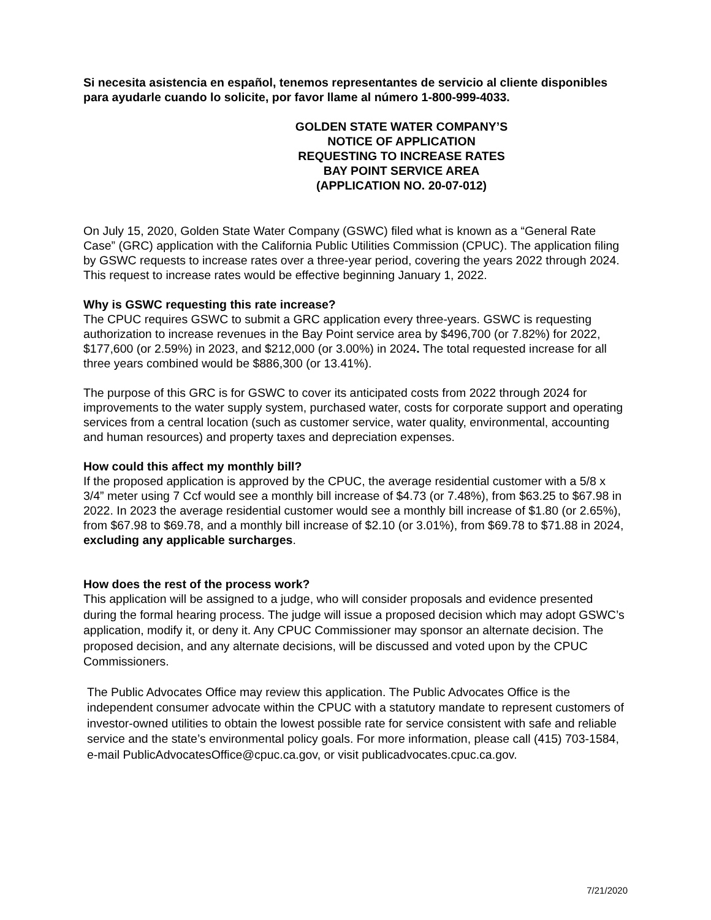Si necesita asistencia en español, tenemos representantes de servicio al cliente disponibles para ayudarle cuando lo solicite, por favor llame al número 1-800-999-4033.
GOLDEN STATE WATER COMPANY’S
NOTICE OF APPLICATION
REQUESTING TO INCREASE RATES
BAY POINT SERVICE AREA
(APPLICATION NO. 20-07-012)
On July 15, 2020, Golden State Water Company (GSWC) filed what is known as a “General Rate Case” (GRC) application with the California Public Utilities Commission (CPUC). The application filing by GSWC requests to increase rates over a three-year period, covering the years 2022 through 2024. This request to increase rates would be effective beginning January 1, 2022.
Why is GSWC requesting this rate increase?
The CPUC requires GSWC to submit a GRC application every three-years. GSWC is requesting authorization to increase revenues in the Bay Point service area by $496,700 (or 7.82%) for 2022, $177,600 (or 2.59%) in 2023, and $212,000 (or 3.00%) in 2024. The total requested increase for all three years combined would be $886,300 (or 13.41%).
The purpose of this GRC is for GSWC to cover its anticipated costs from 2022 through 2024 for improvements to the water supply system, purchased water, costs for corporate support and operating services from a central location (such as customer service, water quality, environmental, accounting and human resources) and property taxes and depreciation expenses.
How could this affect my monthly bill?
If the proposed application is approved by the CPUC, the average residential customer with a 5/8 x 3/4” meter using 7 Ccf would see a monthly bill increase of $4.73 (or 7.48%), from $63.25 to $67.98 in 2022. In 2023 the average residential customer would see a monthly bill increase of $1.80 (or 2.65%), from $67.98 to $69.78, and a monthly bill increase of $2.10 (or 3.01%), from $69.78 to $71.88 in 2024, excluding any applicable surcharges.
How does the rest of the process work?
This application will be assigned to a judge, who will consider proposals and evidence presented during the formal hearing process. The judge will issue a proposed decision which may adopt GSWC’s application, modify it, or deny it. Any CPUC Commissioner may sponsor an alternate decision. The proposed decision, and any alternate decisions, will be discussed and voted upon by the CPUC Commissioners.
The Public Advocates Office may review this application. The Public Advocates Office is the independent consumer advocate within the CPUC with a statutory mandate to represent customers of investor-owned utilities to obtain the lowest possible rate for service consistent with safe and reliable service and the state’s environmental policy goals. For more information, please call (415) 703-1584, e-mail PublicAdvocatesOffice@cpuc.ca.gov, or visit publicadvocates.cpuc.ca.gov.
7/21/2020